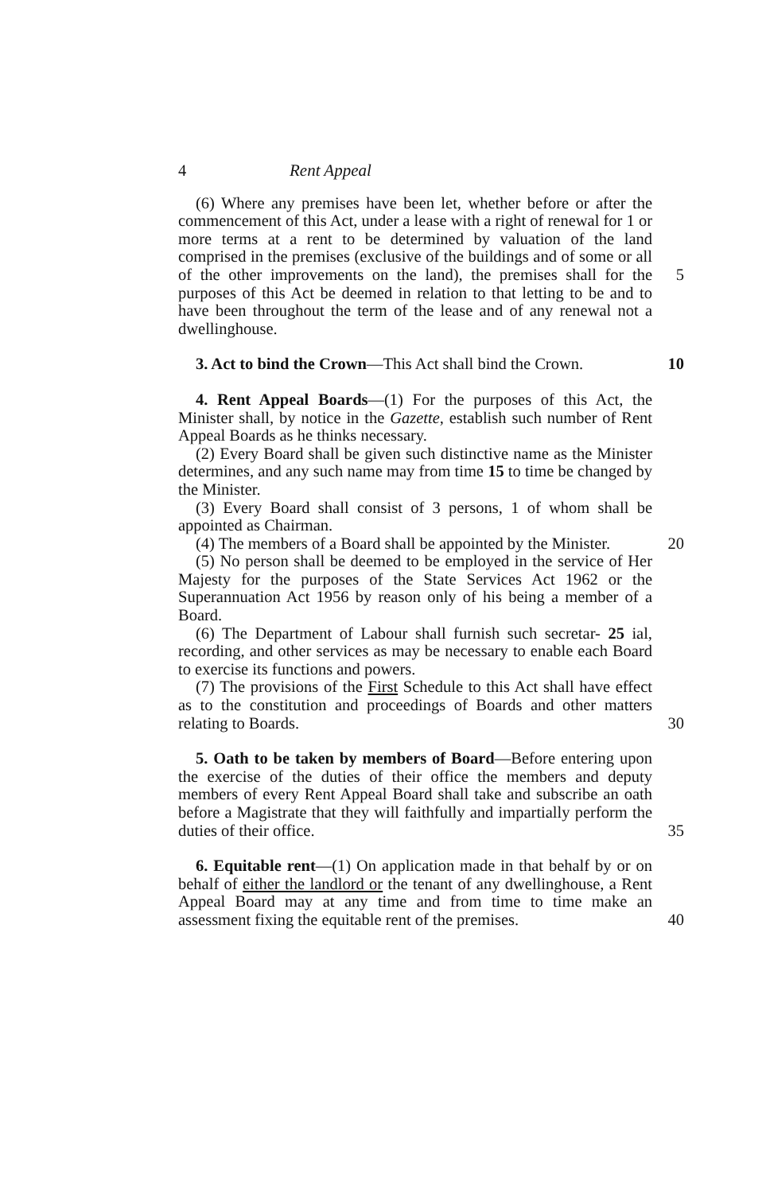4 Rent Appeal
(6) Where any premises have been let, whether before or after the commencement of this Act, under a lease with a right of renewal for 1 or more terms at a rent to be determined by valuation of the land comprised in the premises (exclusive of the buildings and of some or all of the other 5 improvements on the land), the premises shall for the purposes of this Act be deemed in relation to that letting to be and to have been throughout the term of the lease and of any renewal not a dwellinghouse.
3. Act to bind the Crown—This Act shall bind the Crown. 10
4. Rent Appeal Boards—(1) For the purposes of this Act, the Minister shall, by notice in the Gazette, establish such number of Rent Appeal Boards as he thinks necessary.
(2) Every Board shall be given such distinctive name as the Minister determines, and any such name may from time 15 to time be changed by the Minister.
(3) Every Board shall consist of 3 persons, 1 of whom shall be appointed as Chairman.
(4) The members of a Board shall be appointed by the Minister. 20
(5) No person shall be deemed to be employed in the service of Her Majesty for the purposes of the State Services Act 1962 or the Superannuation Act 1956 by reason only of his being a member of a Board.
(6) The Department of Labour shall furnish such secretar- 25 ial, recording, and other services as may be necessary to enable each Board to exercise its functions and powers.
(7) The provisions of the First Schedule to this Act shall have effect as to the constitution and proceedings of Boards and other matters relating to Boards. 30
5. Oath to be taken by members of Board—Before entering upon the exercise of the duties of their office the members and deputy members of every Rent Appeal Board shall take and subscribe an oath before a Magistrate that they will faithfully and impartially perform the duties of their office. 35
6. Equitable rent—(1) On application made in that behalf by or on behalf of either the landlord or the tenant of any dwellinghouse, a Rent Appeal Board may at any time and from time to time make an assessment fixing the equitable rent of the premises. 40